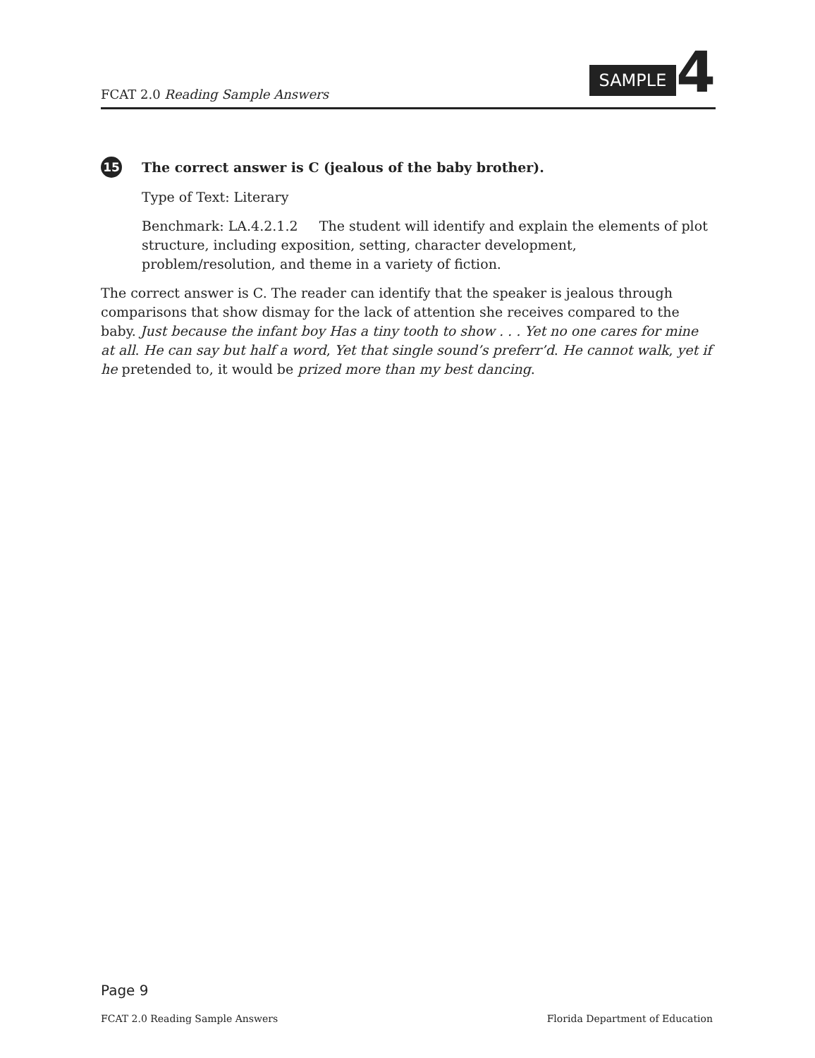FCAT 2.0 Reading Sample Answers
SAMPLE 4
15 The correct answer is C (jealous of the baby brother).
Type of Text: Literary
Benchmark: LA.4.2.1.2 The student will identify and explain the elements of plot structure, including exposition, setting, character development, problem/resolution, and theme in a variety of fiction.
The correct answer is C. The reader can identify that the speaker is jealous through comparisons that show dismay for the lack of attention she receives compared to the baby. Just because the infant boy Has a tiny tooth to show . . . Yet no one cares for mine at all. He can say but half a word, Yet that single sound’s preferr’d. He cannot walk, yet if he pretended to, it would be prized more than my best dancing.
Page 9
FCAT 2.0 Reading Sample Answers Florida Department of Education